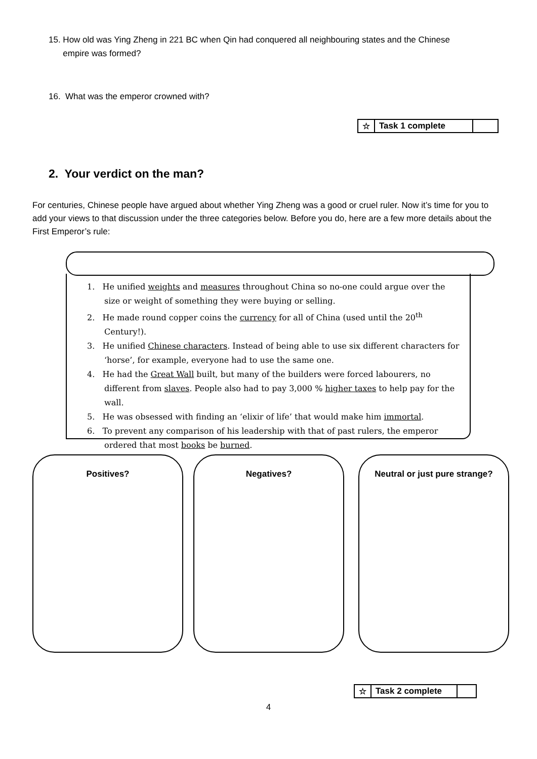15. How old was Ying Zheng in 221 BC when Qin had conquered all neighbouring states and the Chinese
empire was formed?
16. What was the emperor crowned with?
| ☆ | Task 1 complete | |
2. Your verdict on the man?
For centuries, Chinese people have argued about whether Ying Zheng was a good or cruel ruler. Now it’s time for you to add your views to that discussion under the three categories below. Before you do, here are a few more details about the First Emperor’s rule:
1. He unified weights and measures throughout China so no-one could argue over the size or weight of something they were buying or selling.
2. He made round copper coins the currency for all of China (used until the 20<sup>th</sup> Century!).
3. He unified Chinese characters. Instead of being able to use six different characters for ‘horse’, for example, everyone had to use the same one.
4. He had the Great Wall built, but many of the builders were forced labourers, no different from slaves. People also had to pay 3,000 % higher taxes to help pay for the wall.
5. He was obsessed with finding an ‘elixir of life’ that would make him immortal.
6. To prevent any comparison of his leadership with that of past rulers, the emperor ordered that most books be burned.
Positives? Negatives?
Neutral or just pure strange?
| ☆ | Task 2 complete | |
4